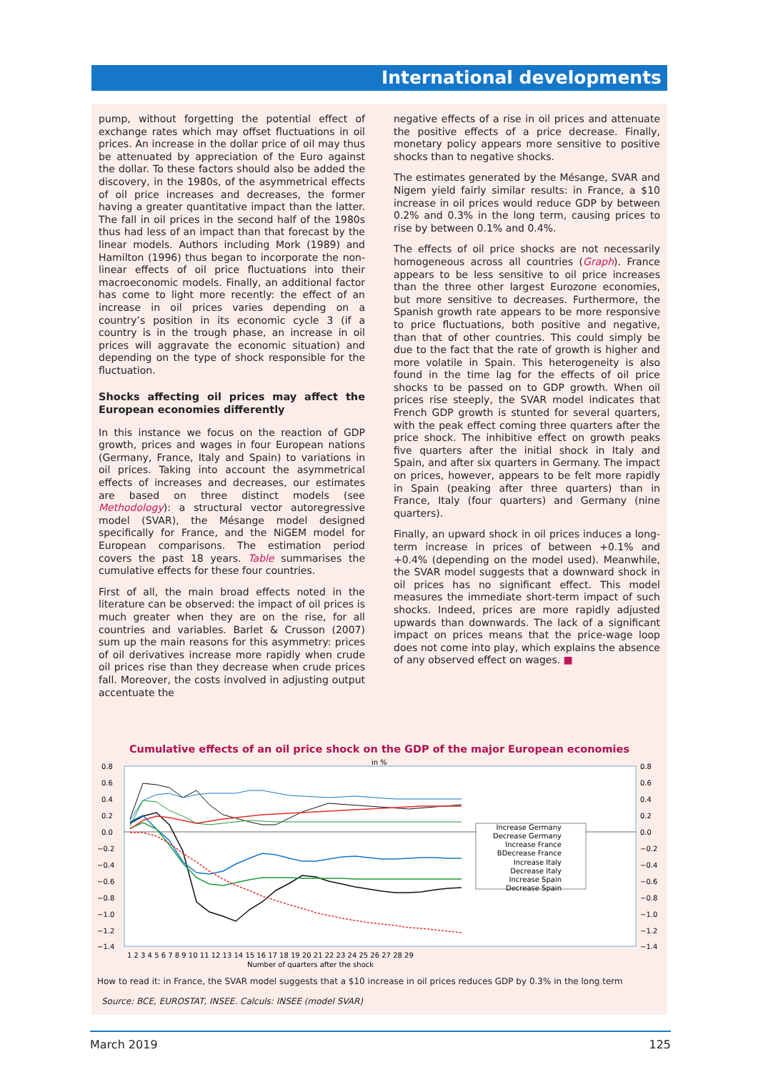International developments
pump, without forgetting the potential effect of exchange rates which may offset fluctuations in oil prices. An increase in the dollar price of oil may thus be attenuated by appreciation of the Euro against the dollar. To these factors should also be added the discovery, in the 1980s, of the asymmetrical effects of oil price increases and decreases, the former having a greater quantitative impact than the latter. The fall in oil prices in the second half of the 1980s thus had less of an impact than that forecast by the linear models. Authors including Mork (1989) and Hamilton (1996) thus began to incorporate the non-linear effects of oil price fluctuations into their macroeconomic models. Finally, an additional factor has come to light more recently: the effect of an increase in oil prices varies depending on a country’s position in its economic cycle 3 (if a country is in the trough phase, an increase in oil prices will aggravate the economic situation) and depending on the type of shock responsible for the fluctuation.
Shocks affecting oil prices may affect the European economies differently
In this instance we focus on the reaction of GDP growth, prices and wages in four European nations (Germany, France, Italy and Spain) to variations in oil prices. Taking into account the asymmetrical effects of increases and decreases, our estimates are based on three distinct models (see Methodology): a structural vector autoregressive model (SVAR), the Mésange model designed specifically for France, and the NiGEM model for European comparisons. The estimation period covers the past 18 years. Table summarises the cumulative effects for these four countries.
First of all, the main broad effects noted in the literature can be observed: the impact of oil prices is much greater when they are on the rise, for all countries and variables. Barlet & Crusson (2007) sum up the main reasons for this asymmetry: prices of oil derivatives increase more rapidly when crude oil prices rise than they decrease when crude prices fall. Moreover, the costs involved in adjusting output accentuate the
negative effects of a rise in oil prices and attenuate the positive effects of a price decrease. Finally, monetary policy appears more sensitive to positive shocks than to negative shocks.
The estimates generated by the Mésange, SVAR and Nigem yield fairly similar results: in France, a $10 increase in oil prices would reduce GDP by between 0.2% and 0.3% in the long term, causing prices to rise by between 0.1% and 0.4%.
The effects of oil price shocks are not necessarily homogeneous across all countries (Graph). France appears to be less sensitive to oil price increases than the three other largest Eurozone economies, but more sensitive to decreases. Furthermore, the Spanish growth rate appears to be more responsive to price fluctuations, both positive and negative, than that of other countries. This could simply be due to the fact that the rate of growth is higher and more volatile in Spain. This heterogeneity is also found in the time lag for the effects of oil price shocks to be passed on to GDP growth. When oil prices rise steeply, the SVAR model indicates that French GDP growth is stunted for several quarters, with the peak effect coming three quarters after the price shock. The inhibitive effect on growth peaks five quarters after the initial shock in Italy and Spain, and after six quarters in Germany. The impact on prices, however, appears to be felt more rapidly in Spain (peaking after three quarters) than in France, Italy (four quarters) and Germany (nine quarters).
Finally, an upward shock in oil prices induces a long-term increase in prices of between +0.1% and +0.4% (depending on the model used). Meanwhile, the SVAR model suggests that a downward shock in oil prices has no significant effect. This model measures the immediate short-term impact of such shocks. Indeed, prices are more rapidly adjusted upwards than downwards. The lack of a significant impact on prices means that the price-wage loop does not come into play, which explains the absence of any observed effect on wages. ■
Cumulative effects of an oil price shock on the GDP of the major European economies
in %
0.8
0.6
0.4
0.2
0.0
−0.2
−0.4
−0.6
−0.8
−1.0
−1.2
−1.4
0.8
0.6
0.4
0.2
0.0
−0.2
−0.4
−0.6
−0.8
−1.0
−1.2
−1.4
1 2 3 4 5 6 7 8 9 10 11 12 13 14 15 16 17 18 19 20 21 22 23 24 25 26 27 28 29
Number of quarters after the shock
Increase Germany
Decrease Germany
Increase France
BDecrease France
Increase Italy
Decrease Italy
Increase Spain
Decrease Spain
How to read it: in France, the SVAR model suggests that a $10 increase in oil prices reduces GDP by 0.3% in the long term
Source: BCE, EUROSTAT, INSEE. Calculs: INSEE (model SVAR)
March 2019 125